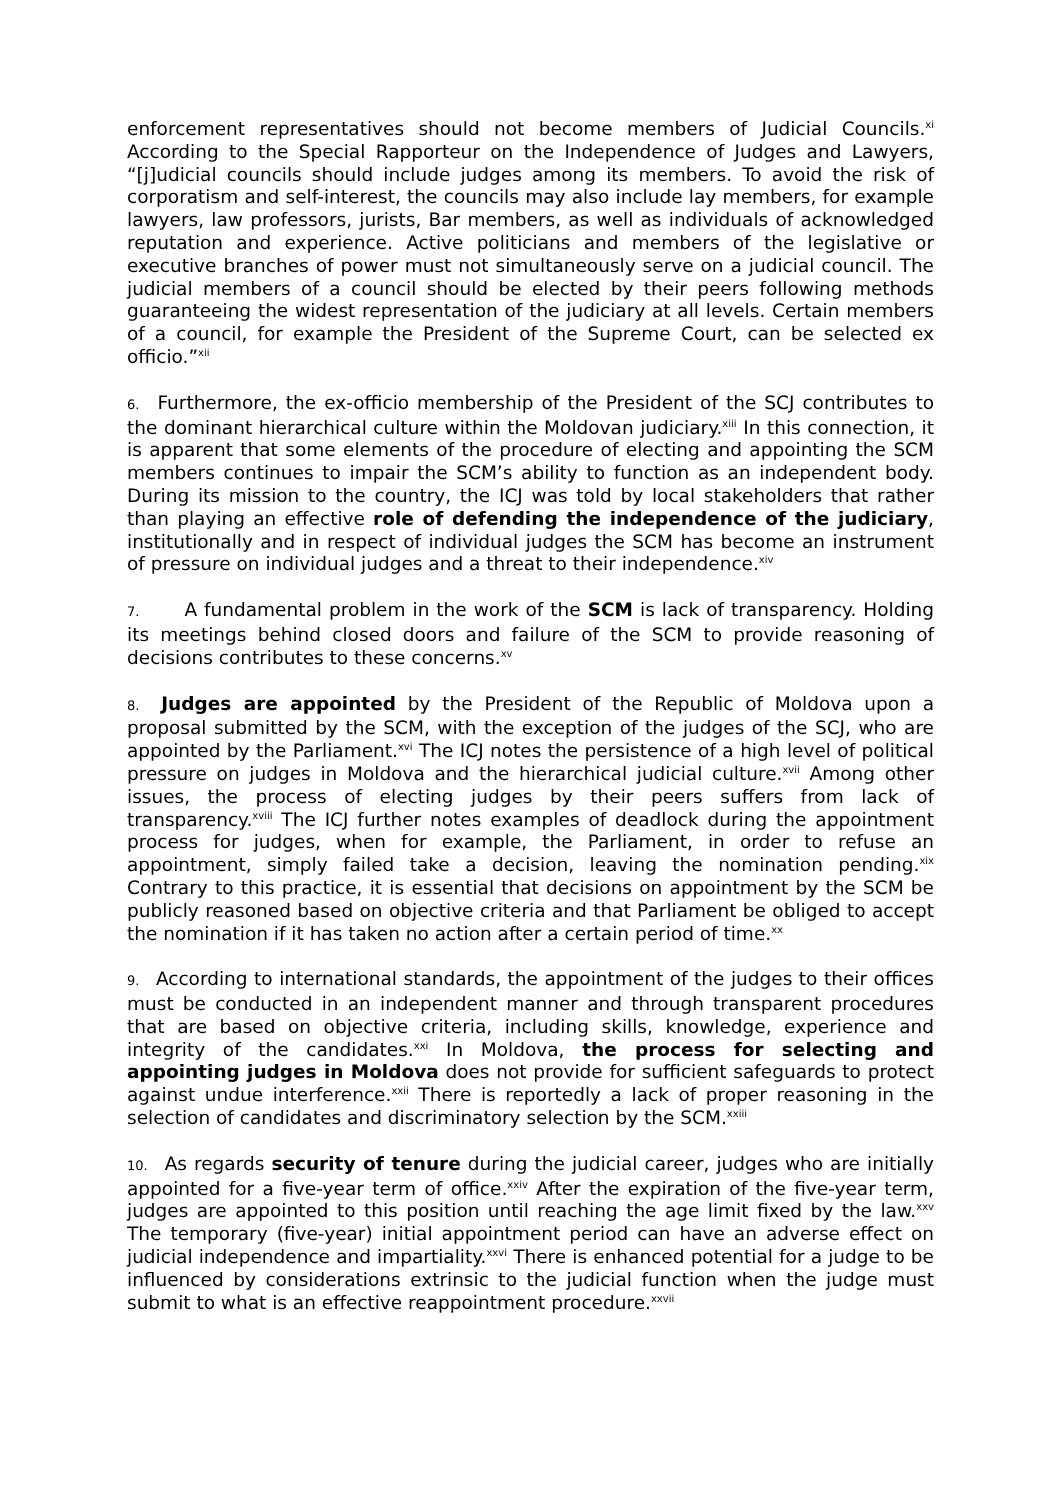enforcement representatives should not become members of Judicial Councils.<sup>xi</sup> According to the Special Rapporteur on the Independence of Judges and Lawyers, “[j]udicial councils should include judges among its members. To avoid the risk of corporatism and self-interest, the councils may also include lay members, for example lawyers, law professors, jurists, Bar members, as well as individuals of acknowledged reputation and experience. Active politicians and members of the legislative or executive branches of power must not simultaneously serve on a judicial council. The judicial members of a council should be elected by their peers following methods guaranteeing the widest representation of the judiciary at all levels. Certain members of a council, for example the President of the Supreme Court, can be selected ex officio.”<sup>xii</sup>
6. Furthermore, the ex-officio membership of the President of the SCJ contributes to the dominant hierarchical culture within the Moldovan judiciary.<sup>xiii</sup> In this connection, it is apparent that some elements of the procedure of electing and appointing the SCM members continues to impair the SCM’s ability to function as an independent body. During its mission to the country, the ICJ was told by local stakeholders that rather than playing an effective role of defending the independence of the judiciary, institutionally and in respect of individual judges the SCM has become an instrument of pressure on individual judges and a threat to their independence.<sup>xiv</sup>
7. A fundamental problem in the work of the SCM is lack of transparency. Holding its meetings behind closed doors and failure of the SCM to provide reasoning of decisions contributes to these concerns.<sup>xv</sup>
8. Judges are appointed by the President of the Republic of Moldova upon a proposal submitted by the SCM, with the exception of the judges of the SCJ, who are appointed by the Parliament.<sup>xvi</sup> The ICJ notes the persistence of a high level of political pressure on judges in Moldova and the hierarchical judicial culture.<sup>xvii</sup> Among other issues, the process of electing judges by their peers suffers from lack of transparency.<sup>xviii</sup> The ICJ further notes examples of deadlock during the appointment process for judges, when for example, the Parliament, in order to refuse an appointment, simply failed take a decision, leaving the nomination pending.<sup>xix</sup> Contrary to this practice, it is essential that decisions on appointment by the SCM be publicly reasoned based on objective criteria and that Parliament be obliged to accept the nomination if it has taken no action after a certain period of time.<sup>xx</sup>
9. According to international standards, the appointment of the judges to their offices must be conducted in an independent manner and through transparent procedures that are based on objective criteria, including skills, knowledge, experience and integrity of the candidates.<sup>xxi</sup> In Moldova, the process for selecting and appointing judges in Moldova does not provide for sufficient safeguards to protect against undue interference.<sup>xxii</sup> There is reportedly a lack of proper reasoning in the selection of candidates and discriminatory selection by the SCM.<sup>xxiii</sup>
10. As regards security of tenure during the judicial career, judges who are initially appointed for a five-year term of office.<sup>xxiv</sup> After the expiration of the five-year term, judges are appointed to this position until reaching the age limit fixed by the law.<sup>xxv</sup> The temporary (five-year) initial appointment period can have an adverse effect on judicial independence and impartiality.<sup>xxvi</sup> There is enhanced potential for a judge to be influenced by considerations extrinsic to the judicial function when the judge must submit to what is an effective reappointment procedure.<sup>xxvii</sup>